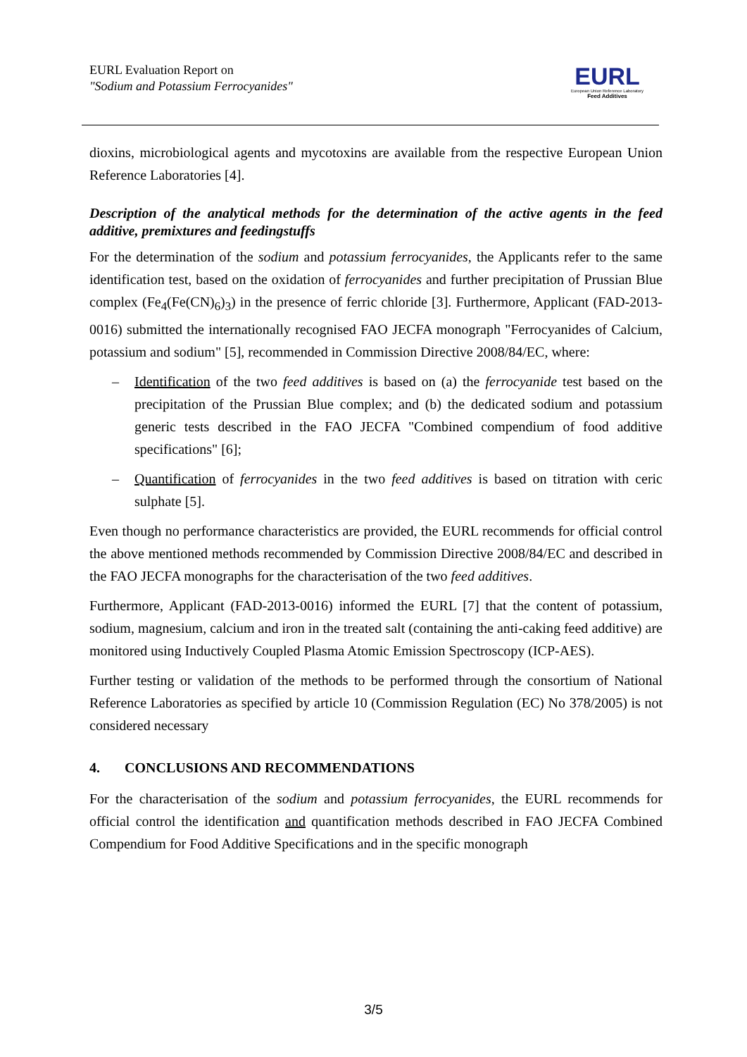EURL Evaluation Report on
"Sodium and Potassium Ferrocyanides"
EURL
European Union Reference Laboratory
Feed Additives
dioxins, microbiological agents and mycotoxins are available from the respective European Union Reference Laboratories [4].
Description of the analytical methods for the determination of the active agents in the feed additive, premixtures and feedingstuffs
For the determination of the sodium and potassium ferrocyanides, the Applicants refer to the same identification test, based on the oxidation of ferrocyanides and further precipitation of Prussian Blue complex (Fe<sub>4</sub>(Fe(CN)<sub>6</sub>)<sub>3</sub>) in the presence of ferric chloride [3]. Furthermore, Applicant (FAD-2013-0016) submitted the internationally recognised FAO JECFA monograph "Ferrocyanides of Calcium, potassium and sodium" [5], recommended in Commission Directive 2008/84/EC, where:
– Identification of the two feed additives is based on (a) the ferrocyanide test based on the precipitation of the Prussian Blue complex; and (b) the dedicated sodium and potassium generic tests described in the FAO JECFA "Combined compendium of food additive specifications" [6];
– Quantification of ferrocyanides in the two feed additives is based on titration with ceric sulphate [5].
Even though no performance characteristics are provided, the EURL recommends for official control the above mentioned methods recommended by Commission Directive 2008/84/EC and described in the FAO JECFA monographs for the characterisation of the two feed additives.
Furthermore, Applicant (FAD-2013-0016) informed the EURL [7] that the content of potassium, sodium, magnesium, calcium and iron in the treated salt (containing the anti-caking feed additive) are monitored using Inductively Coupled Plasma Atomic Emission Spectroscopy (ICP-AES).
Further testing or validation of the methods to be performed through the consortium of National Reference Laboratories as specified by article 10 (Commission Regulation (EC) No 378/2005) is not considered necessary
4. CONCLUSIONS AND RECOMMENDATIONS
For the characterisation of the sodium and potassium ferrocyanides, the EURL recommends for official control the identification and quantification methods described in FAO JECFA Combined Compendium for Food Additive Specifications and in the specific monograph
3/5